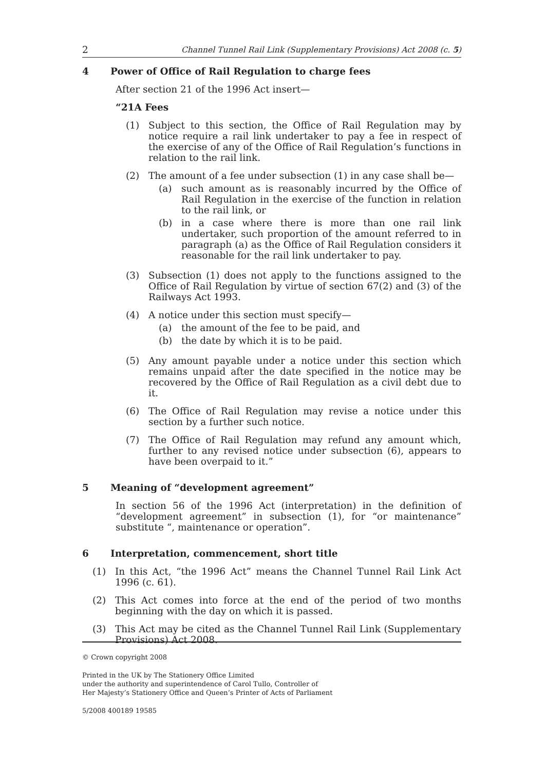2 Channel Tunnel Rail Link (Supplementary Provisions) Act 2008 (c. 5)
4 Power of Office of Rail Regulation to charge fees
After section 21 of the 1996 Act insert—
“21A Fees
(1) Subject to this section, the Office of Rail Regulation may by notice require a rail link undertaker to pay a fee in respect of the exercise of any of the Office of Rail Regulation’s functions in relation to the rail link.
(2) The amount of a fee under subsection (1) in any case shall be—
(a) such amount as is reasonably incurred by the Office of Rail Regulation in the exercise of the function in relation to the rail link, or
(b) in a case where there is more than one rail link undertaker, such proportion of the amount referred to in paragraph (a) as the Office of Rail Regulation considers it reasonable for the rail link undertaker to pay.
(3) Subsection (1) does not apply to the functions assigned to the Office of Rail Regulation by virtue of section 67(2) and (3) of the Railways Act 1993.
(4) A notice under this section must specify—
(a) the amount of the fee to be paid, and
(b) the date by which it is to be paid.
(5) Any amount payable under a notice under this section which remains unpaid after the date specified in the notice may be recovered by the Office of Rail Regulation as a civil debt due to it.
(6) The Office of Rail Regulation may revise a notice under this section by a further such notice.
(7) The Office of Rail Regulation may refund any amount which, further to any revised notice under subsection (6), appears to have been overpaid to it.”
5 Meaning of “development agreement”
In section 56 of the 1996 Act (interpretation) in the definition of “development agreement” in subsection (1), for “or maintenance” substitute “, maintenance or operation”.
6 Interpretation, commencement, short title
(1) In this Act, “the 1996 Act” means the Channel Tunnel Rail Link Act 1996 (c. 61).
(2) This Act comes into force at the end of the period of two months beginning with the day on which it is passed.
(3) This Act may be cited as the Channel Tunnel Rail Link (Supplementary Provisions) Act 2008.
© Crown copyright 2008
Printed in the UK by The Stationery Office Limited
under the authority and superintendence of Carol Tullo, Controller of
Her Majesty’s Stationery Office and Queen’s Printer of Acts of Parliament
5/2008 400189 19585